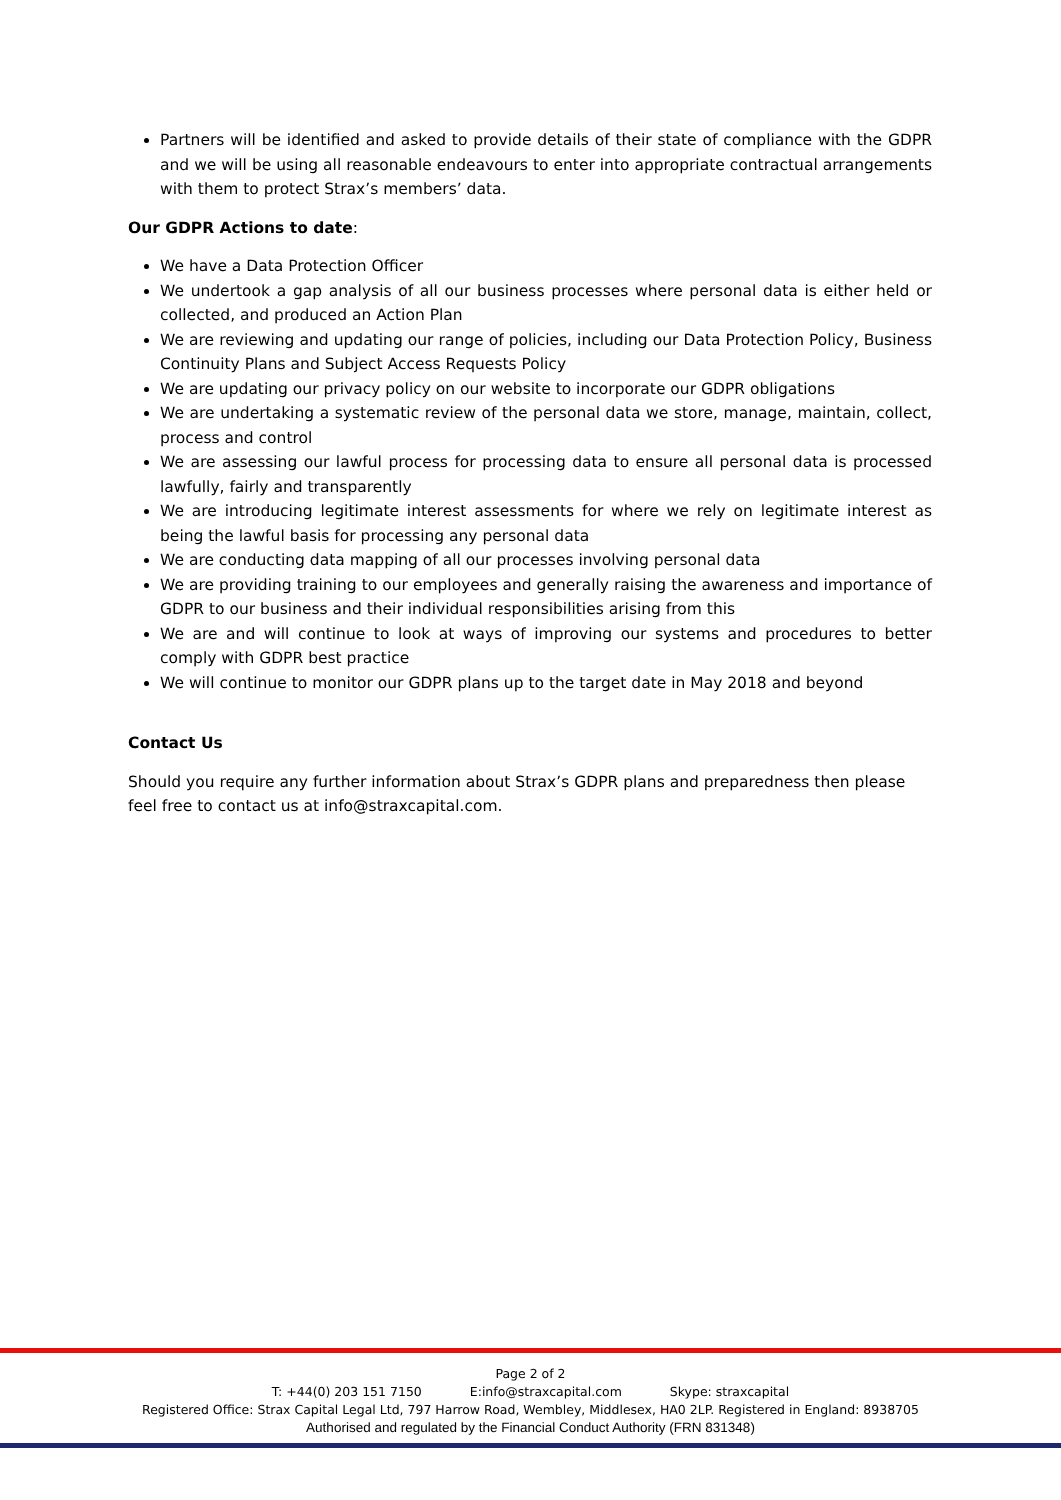Partners will be identified and asked to provide details of their state of compliance with the GDPR and we will be using all reasonable endeavours to enter into appropriate contractual arrangements with them to protect Strax’s members’ data.
Our GDPR Actions to date:
We have a Data Protection Officer
We undertook a gap analysis of all our business processes where personal data is either held or collected, and produced an Action Plan
We are reviewing and updating our range of policies, including our Data Protection Policy, Business Continuity Plans and Subject Access Requests Policy
We are updating our privacy policy on our website to incorporate our GDPR obligations
We are undertaking a systematic review of the personal data we store, manage, maintain, collect, process and control
We are assessing our lawful process for processing data to ensure all personal data is processed lawfully, fairly and transparently
We are introducing legitimate interest assessments for where we rely on legitimate interest as being the lawful basis for processing any personal data
We are conducting data mapping of all our processes involving personal data
We are providing training to our employees and generally raising the awareness and importance of GDPR to our business and their individual responsibilities arising from this
We are and will continue to look at ways of improving our systems and procedures to better comply with GDPR best practice
We will continue to monitor our GDPR plans up to the target date in May 2018 and beyond
Contact Us
Should you require any further information about Strax’s GDPR plans and preparedness then please feel free to contact us at info@straxcapital.com.
Page 2 of 2
T: +44(0) 203 151 7150 E:info@straxcapital.com Skype: straxcapital
Registered Office: Strax Capital Legal Ltd, 797 Harrow Road, Wembley, Middlesex, HA0 2LP. Registered in England: 8938705
Authorised and regulated by the Financial Conduct Authority (FRN 831348)